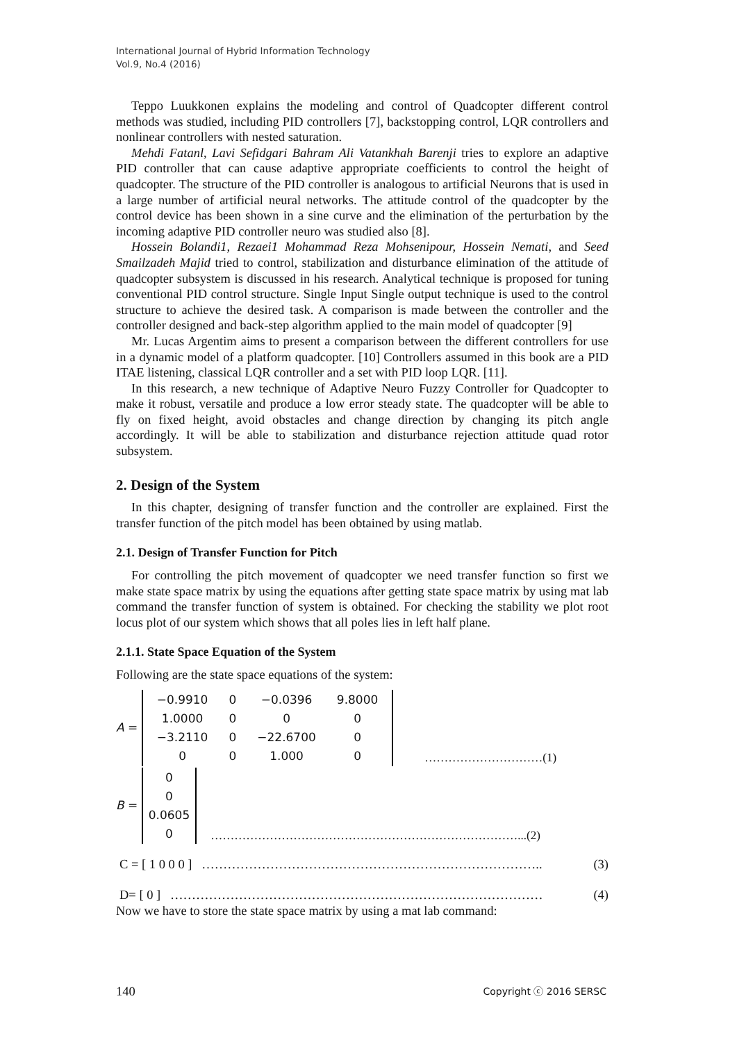International Journal of Hybrid Information Technology
Vol.9, No.4 (2016)
Teppo Luukkonen explains the modeling and control of Quadcopter different control methods was studied, including PID controllers [7], backstopping control, LQR controllers and nonlinear controllers with nested saturation.
Mehdi Fatanl, Lavi Sefidgari Bahram Ali Vatankhah Barenji tries to explore an adaptive PID controller that can cause adaptive appropriate coefficients to control the height of quadcopter. The structure of the PID controller is analogous to artificial Neurons that is used in a large number of artificial neural networks. The attitude control of the quadcopter by the control device has been shown in a sine curve and the elimination of the perturbation by the incoming adaptive PID controller neuro was studied also [8].
Hossein Bolandi1, Rezaei1 Mohammad Reza Mohsenipour, Hossein Nemati, and Seed Smailzadeh Majid tried to control, stabilization and disturbance elimination of the attitude of quadcopter subsystem is discussed in his research. Analytical technique is proposed for tuning conventional PID control structure. Single Input Single output technique is used to the control structure to achieve the desired task. A comparison is made between the controller and the controller designed and back-step algorithm applied to the main model of quadcopter [9]
Mr. Lucas Argentim aims to present a comparison between the different controllers for use in a dynamic model of a platform quadcopter. [10] Controllers assumed in this book are a PID ITAE listening, classical LQR controller and a set with PID loop LQR. [11].
In this research, a new technique of Adaptive Neuro Fuzzy Controller for Quadcopter to make it robust, versatile and produce a low error steady state. The quadcopter will be able to fly on fixed height, avoid obstacles and change direction by changing its pitch angle accordingly. It will be able to stabilization and disturbance rejection attitude quad rotor subsystem.
2. Design of the System
In this chapter, designing of transfer function and the controller are explained. First the transfer function of the pitch model has been obtained by using matlab.
2.1. Design of Transfer Function for Pitch
For controlling the pitch movement of quadcopter we need transfer function so first we make state space matrix by using the equations after getting state space matrix by using mat lab command the transfer function of system is obtained. For checking the stability we plot root locus plot of our system which shows that all poles lies in left half plane.
2.1.1. State Space Equation of the System
Following are the state space equations of the system:
A =
| −0.9910 | 0 | −0.0396 | 9.8000 |
| 1.0000 | 0 | 0 | 0 |
| −3.2110 | 0 | −22.6700 | 0 |
| 0 | 0 | 1.000 | 0 |
…………………………(1)
B =
| 0 |
| 0 |
| 0.0605 |
| 0 |
……………………………………………………………………...(2)
C = [ 1 0 0 0 ] …………………………………………………………………….. (3)
D= [ 0 ] …………………………………………………………………………… (4)
Now we have to store the state space matrix by using a mat lab command:
140 Copyright ⓒ 2016 SERSC